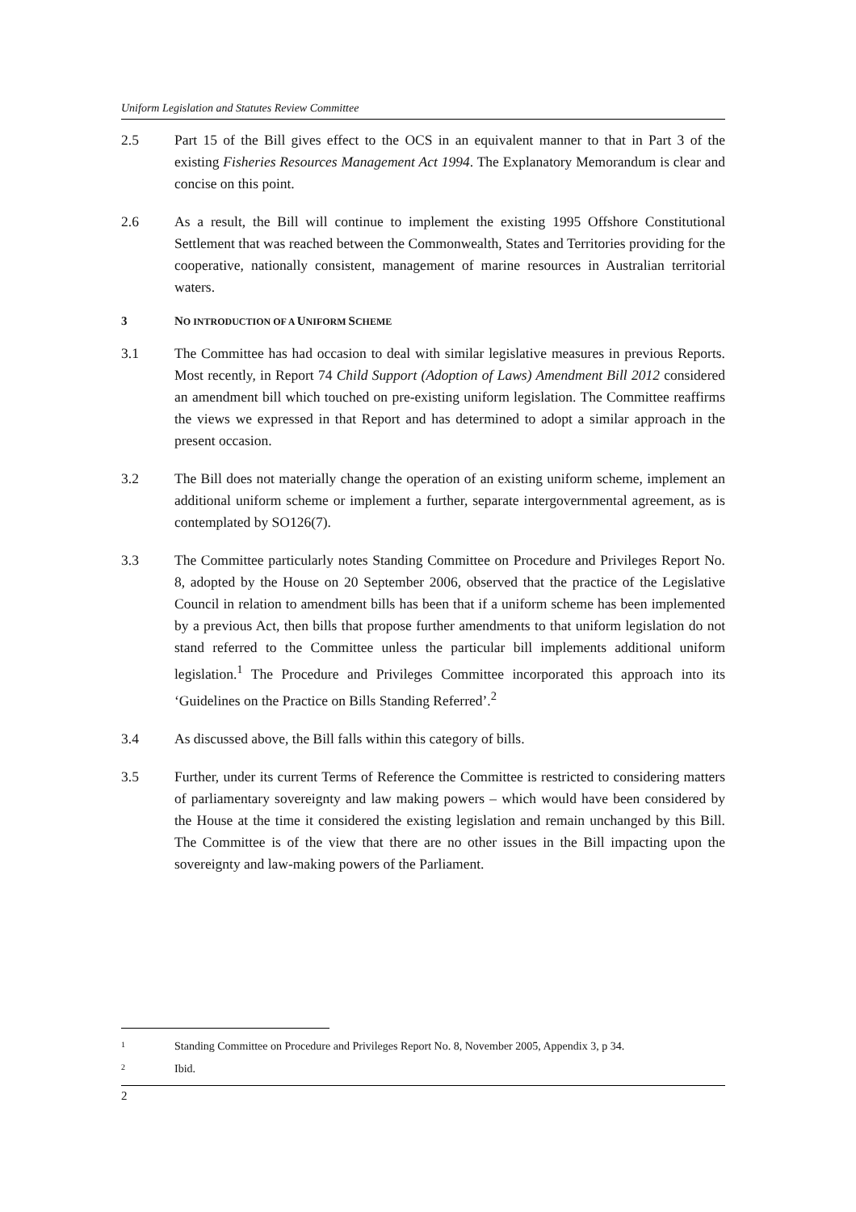Uniform Legislation and Statutes Review Committee
2.5 Part 15 of the Bill gives effect to the OCS in an equivalent manner to that in Part 3 of the existing Fisheries Resources Management Act 1994. The Explanatory Memorandum is clear and concise on this point.
2.6 As a result, the Bill will continue to implement the existing 1995 Offshore Constitutional Settlement that was reached between the Commonwealth, States and Territories providing for the cooperative, nationally consistent, management of marine resources in Australian territorial waters.
3 NO INTRODUCTION OF A UNIFORM SCHEME
3.1 The Committee has had occasion to deal with similar legislative measures in previous Reports. Most recently, in Report 74 Child Support (Adoption of Laws) Amendment Bill 2012 considered an amendment bill which touched on pre-existing uniform legislation. The Committee reaffirms the views we expressed in that Report and has determined to adopt a similar approach in the present occasion.
3.2 The Bill does not materially change the operation of an existing uniform scheme, implement an additional uniform scheme or implement a further, separate intergovernmental agreement, as is contemplated by SO126(7).
3.3 The Committee particularly notes Standing Committee on Procedure and Privileges Report No. 8, adopted by the House on 20 September 2006, observed that the practice of the Legislative Council in relation to amendment bills has been that if a uniform scheme has been implemented by a previous Act, then bills that propose further amendments to that uniform legislation do not stand referred to the Committee unless the particular bill implements additional uniform legislation.<sup>1</sup> The Procedure and Privileges Committee incorporated this approach into its ‘Guidelines on the Practice on Bills Standing Referred’.<sup>2</sup>
3.4 As discussed above, the Bill falls within this category of bills.
3.5 Further, under its current Terms of Reference the Committee is restricted to considering matters of parliamentary sovereignty and law making powers – which would have been considered by the House at the time it considered the existing legislation and remain unchanged by this Bill. The Committee is of the view that there are no other issues in the Bill impacting upon the sovereignty and law-making powers of the Parliament.
1
Standing Committee on Procedure and Privileges Report No. 8, November 2005, Appendix 3, p 34.
2
Ibid.
2